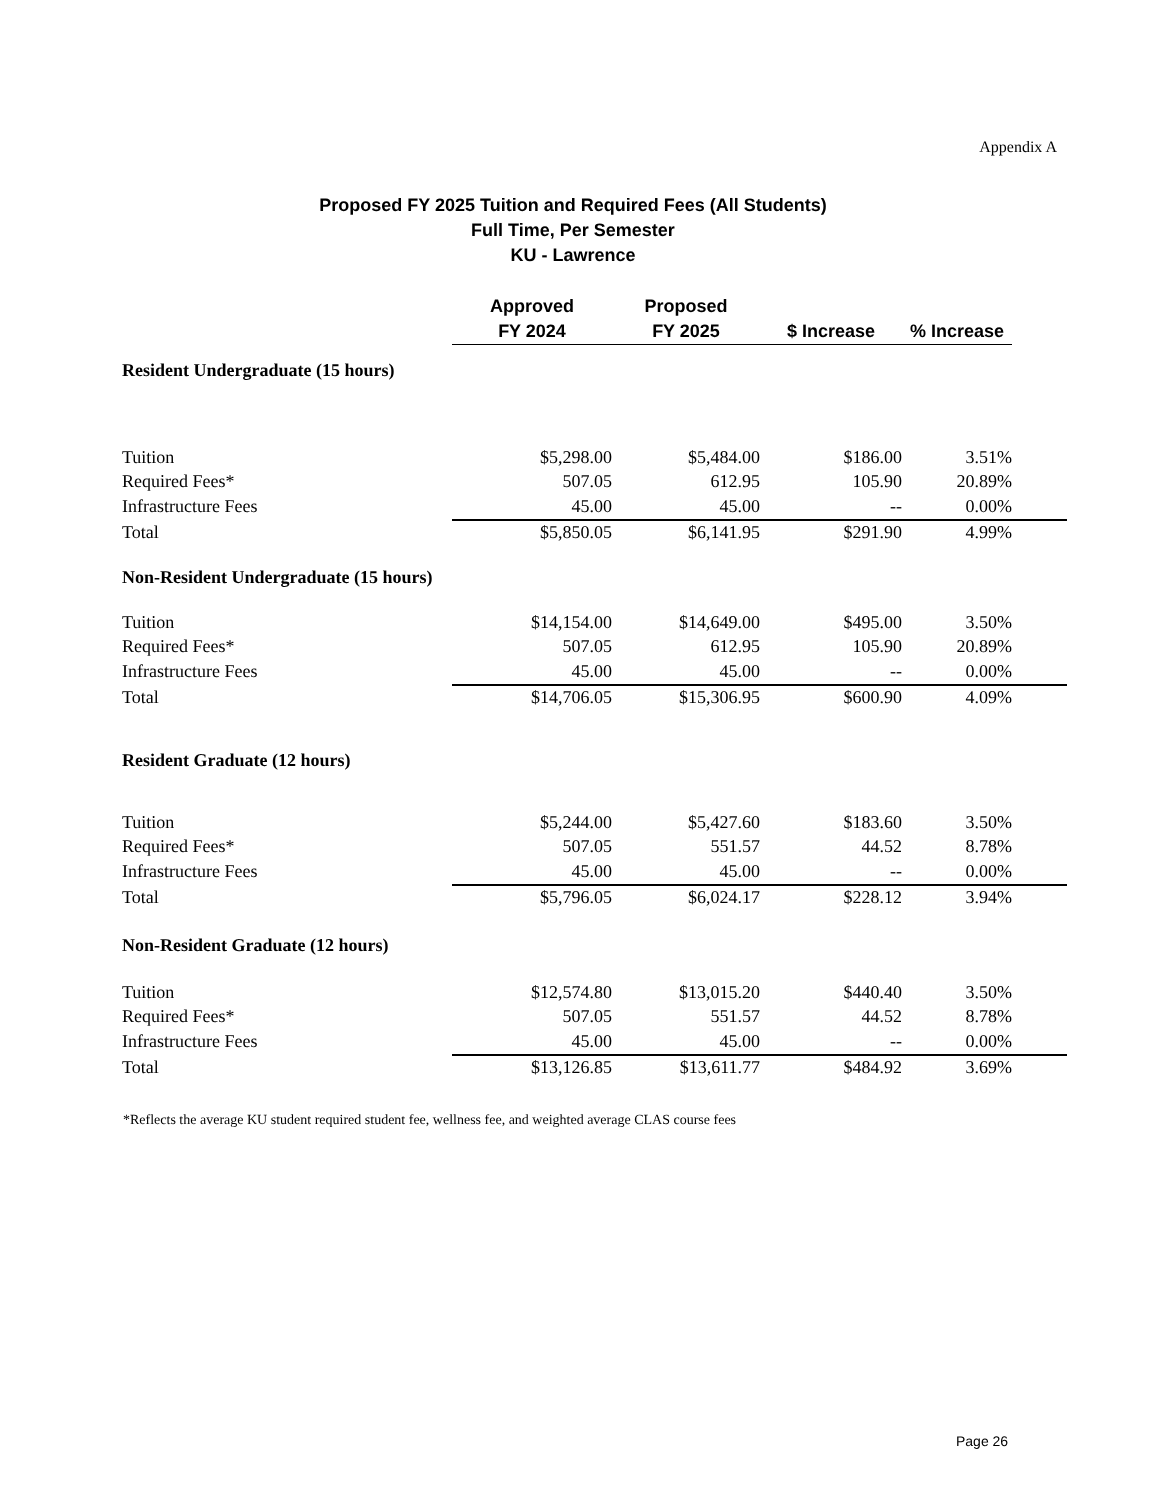Appendix A
Proposed FY 2025 Tuition and Required Fees (All Students)
Full Time, Per Semester
KU - Lawrence
| | Approved FY 2024 | Proposed FY 2025 | $ Increase | % Increase | |
| --- | --- | --- | --- | --- | --- |
| Resident Undergraduate (15 hours) | | | | | |
| Tuition | $5,298.00 | $5,484.00 | $186.00 | 3.51% | |
| Required Fees* | 507.05 | 612.95 | 105.90 | 20.89% | |
| Infrastructure Fees | 45.00 | 45.00 | -- | 0.00% | |
| Total | $5,850.05 | $6,141.95 | $291.90 | 4.99% | |
| Non-Resident Undergraduate (15 hours) | | | | | |
| Tuition | $14,154.00 | $14,649.00 | $495.00 | 3.50% | |
| Required Fees* | 507.05 | 612.95 | 105.90 | 20.89% | |
| Infrastructure Fees | 45.00 | 45.00 | -- | 0.00% | |
| Total | $14,706.05 | $15,306.95 | $600.90 | 4.09% | |
| Resident Graduate (12 hours) | | | | | |
| Tuition | $5,244.00 | $5,427.60 | $183.60 | 3.50% | |
| Required Fees* | 507.05 | 551.57 | 44.52 | 8.78% | |
| Infrastructure Fees | 45.00 | 45.00 | -- | 0.00% | |
| Total | $5,796.05 | $6,024.17 | $228.12 | 3.94% | |
| Non-Resident Graduate (12 hours) | | | | | |
| Tuition | $12,574.80 | $13,015.20 | $440.40 | 3.50% | |
| Required Fees* | 507.05 | 551.57 | 44.52 | 8.78% | |
| Infrastructure Fees | 45.00 | 45.00 | -- | 0.00% | |
| Total | $13,126.85 | $13,611.77 | $484.92 | 3.69% | |
*Reflects the average KU student required student fee, wellness fee, and weighted average CLAS course fees
Page 26